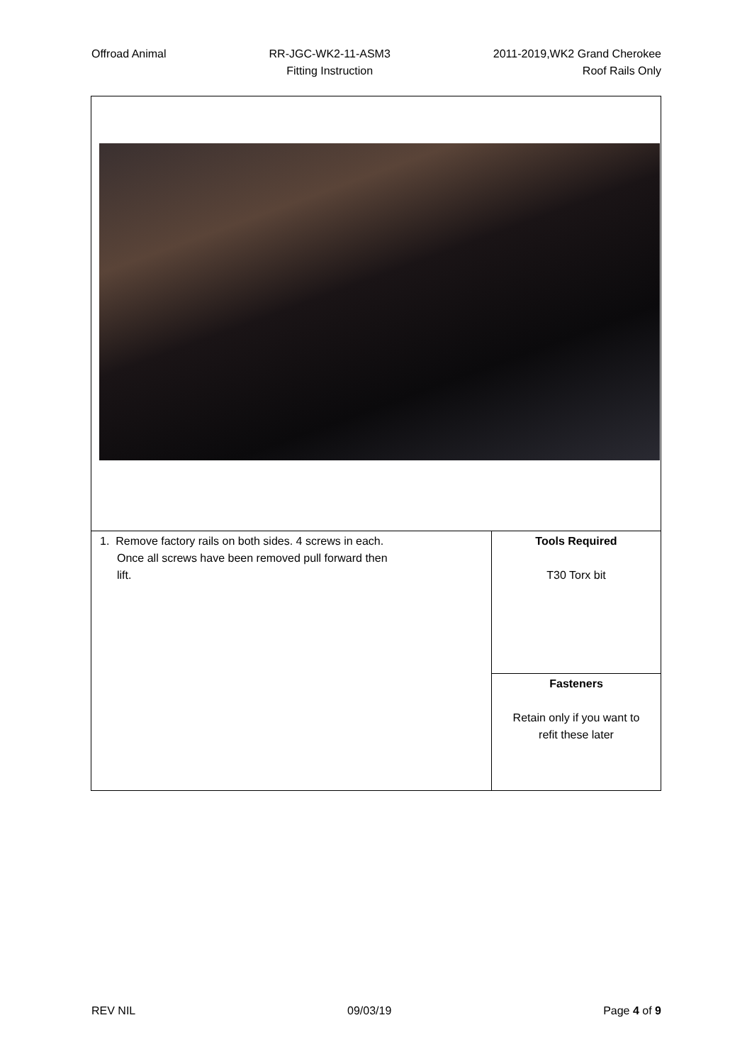Offroad Animal RR-JGC-WK2-11-ASM3
Fitting Instruction
2011-2019,WK2 Grand Cherokee
Roof Rails Only
| 1. Remove factory rails on both sides. 4 screws in each. Once all screws have been removed pull forward then lift. | Tools Required T30 Torx bit |
| | Fasteners Retain only if you want to refit these later |
REV NIL 09/03/19 Page 4 of 9